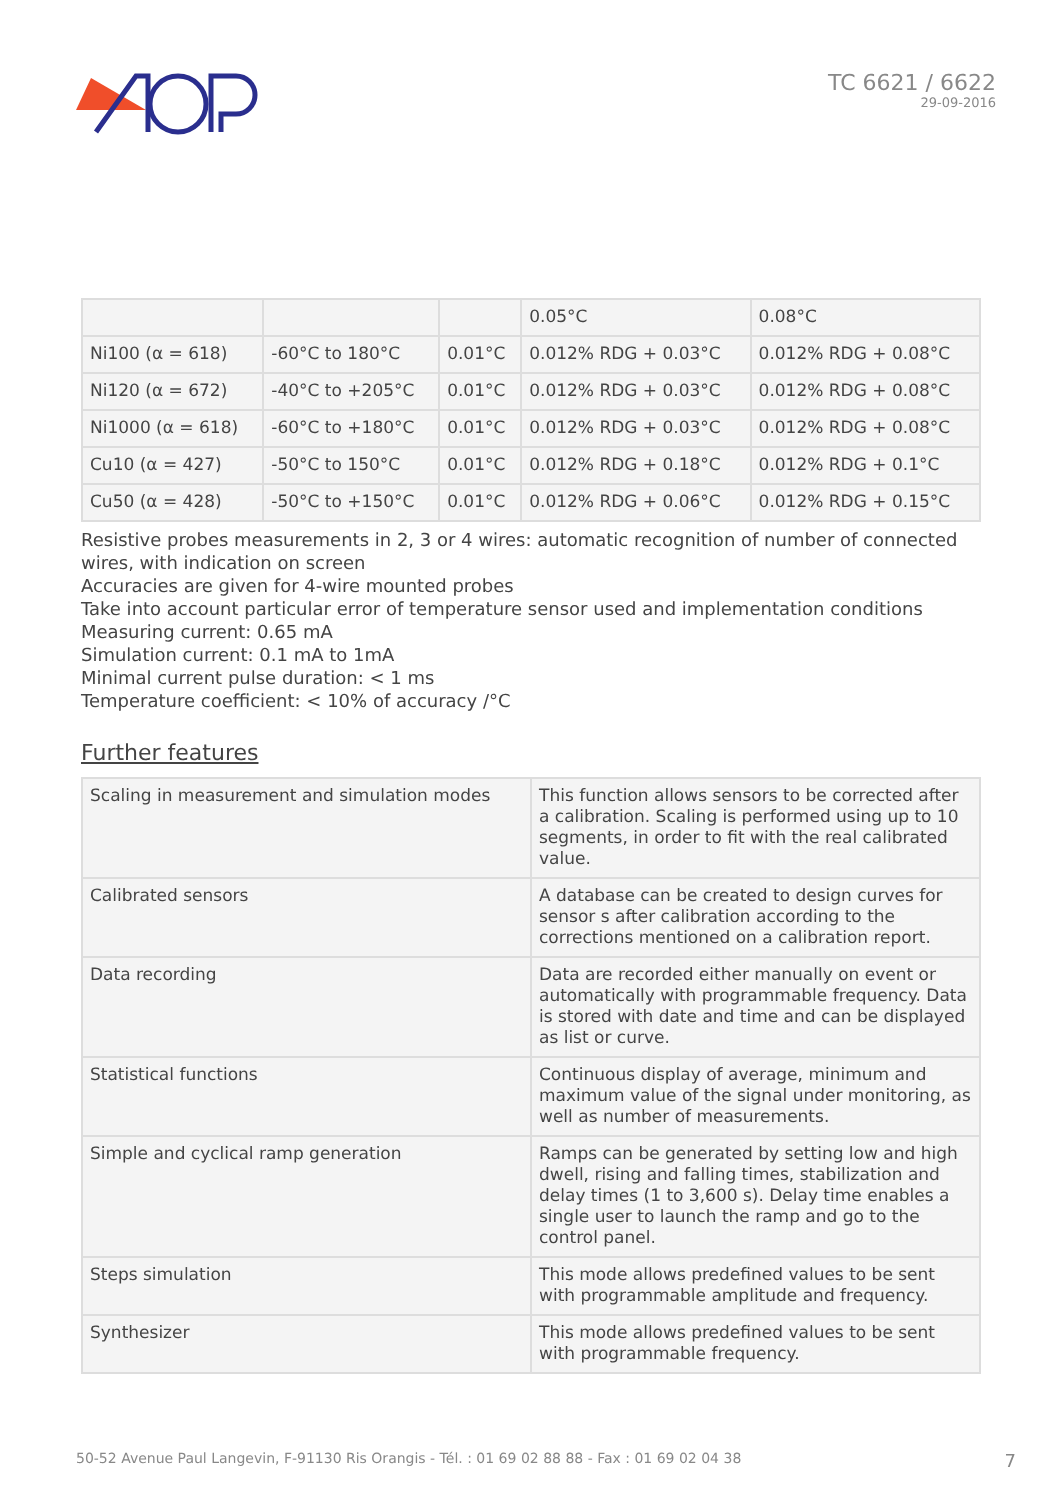TC 6621 / 6622
29-09-2016
| | | | 0.05°C | 0.08°C |
| Ni100 (α = 618) | -60°C to 180°C | 0.01°C | 0.012% RDG + 0.03°C | 0.012% RDG + 0.08°C |
| Ni120 (α = 672) | -40°C to +205°C | 0.01°C | 0.012% RDG + 0.03°C | 0.012% RDG + 0.08°C |
| Ni1000 (α = 618) | -60°C to +180°C | 0.01°C | 0.012% RDG + 0.03°C | 0.012% RDG + 0.08°C |
| Cu10 (α = 427) | -50°C to 150°C | 0.01°C | 0.012% RDG + 0.18°C | 0.012% RDG + 0.1°C |
| Cu50 (α = 428) | -50°C to +150°C | 0.01°C | 0.012% RDG + 0.06°C | 0.012% RDG + 0.15°C |
Resistive probes measurements in 2, 3 or 4 wires: automatic recognition of number of connected wires, with indication on screen
Accuracies are given for 4-wire mounted probes
Take into account particular error of temperature sensor used and implementation conditions
Measuring current: 0.65 mA
Simulation current: 0.1 mA to 1mA
Minimal current pulse duration: < 1 ms
Temperature coefficient: < 10% of accuracy /°C
Further features
| Scaling in measurement and simulation modes | This function allows sensors to be corrected after a calibration. Scaling is performed using up to 10 segments, in order to fit with the real calibrated value. |
| Calibrated sensors | A database can be created to design curves for sensor s after calibration according to the corrections mentioned on a calibration report. |
| Data recording | Data are recorded either manually on event or automatically with programmable frequency. Data is stored with date and time and can be displayed as list or curve. |
| Statistical functions | Continuous display of average, minimum and maximum value of the signal under monitoring, as well as number of measurements. |
| Simple and cyclical ramp generation | Ramps can be generated by setting low and high dwell, rising and falling times, stabilization and delay times (1 to 3,600 s). Delay time enables a single user to launch the ramp and go to the control panel. |
| Steps simulation | This mode allows predefined values to be sent with programmable amplitude and frequency. |
| Synthesizer | This mode allows predefined values to be sent with programmable frequency. |
50-52 Avenue Paul Langevin, F-91130 Ris Orangis - Tél. : 01 69 02 88 88 - Fax : 01 69 02 04 38 7